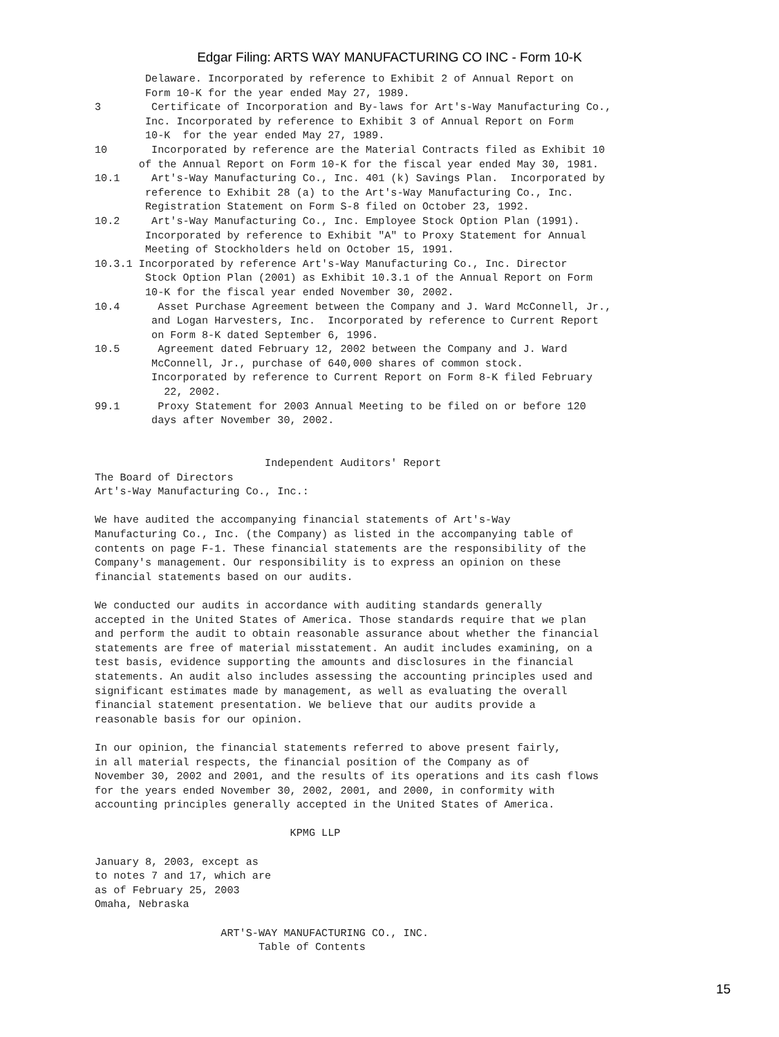Edgar Filing: ARTS WAY MANUFACTURING CO INC - Form 10-K
        Delaware. Incorporated by reference to Exhibit 2 of Annual Report on
        Form 10-K for the year ended May 27, 1989.
3        Certificate of Incorporation and By-laws for Art's-Way Manufacturing Co.,
        Inc. Incorporated by reference to Exhibit 3 of Annual Report on Form
        10-K  for the year ended May 27, 1989.
10       Incorporated by reference are the Material Contracts filed as Exhibit 10
       of the Annual Report on Form 10-K for the fiscal year ended May 30, 1981.
10.1     Art's-Way Manufacturing Co., Inc. 401 (k) Savings Plan.  Incorporated by
        reference to Exhibit 28 (a) to the Art's-Way Manufacturing Co., Inc.
        Registration Statement on Form S-8 filed on October 23, 1992.
10.2     Art's-Way Manufacturing Co., Inc. Employee Stock Option Plan (1991).
        Incorporated by reference to Exhibit "A" to Proxy Statement for Annual
        Meeting of Stockholders held on October 15, 1991.
10.3.1 Incorporated by reference Art's-Way Manufacturing Co., Inc. Director
        Stock Option Plan (2001) as Exhibit 10.3.1 of the Annual Report on Form
        10-K for the fiscal year ended November 30, 2002.
10.4      Asset Purchase Agreement between the Company and J. Ward McConnell, Jr.,
         and Logan Harvesters, Inc.  Incorporated by reference to Current Report
         on Form 8-K dated September 6, 1996.
10.5      Agreement dated February 12, 2002 between the Company and J. Ward
         McConnell, Jr., purchase of 640,000 shares of common stock.
         Incorporated by reference to Current Report on Form 8-K filed February
           22, 2002.
99.1      Proxy Statement for 2003 Annual Meeting to be filed on or before 120
         days after November 30, 2002.


                           Independent Auditors' Report
The Board of Directors
Art's-Way Manufacturing Co., Inc.:

We have audited the accompanying financial statements of Art's-Way
Manufacturing Co., Inc. (the Company) as listed in the accompanying table of
contents on page F-1. These financial statements are the responsibility of the
Company's management. Our responsibility is to express an opinion on these
financial statements based on our audits.

We conducted our audits in accordance with auditing standards generally
accepted in the United States of America. Those standards require that we plan
and perform the audit to obtain reasonable assurance about whether the financial
statements are free of material misstatement. An audit includes examining, on a
test basis, evidence supporting the amounts and disclosures in the financial
statements. An audit also includes assessing the accounting principles used and
significant estimates made by management, as well as evaluating the overall
financial statement presentation. We believe that our audits provide a
reasonable basis for our opinion.

In our opinion, the financial statements referred to above present fairly,
in all material respects, the financial position of the Company as of
November 30, 2002 and 2001, and the results of its operations and its cash flows
for the years ended November 30, 2002, 2001, and 2000, in conformity with
accounting principles generally accepted in the United States of America.

                               KPMG LLP

January 8, 2003, except as
to notes 7 and 17, which are
as of February 25, 2003
Omaha, Nebraska

                    ART'S-WAY MANUFACTURING CO., INC.
                          Table of Contents
15